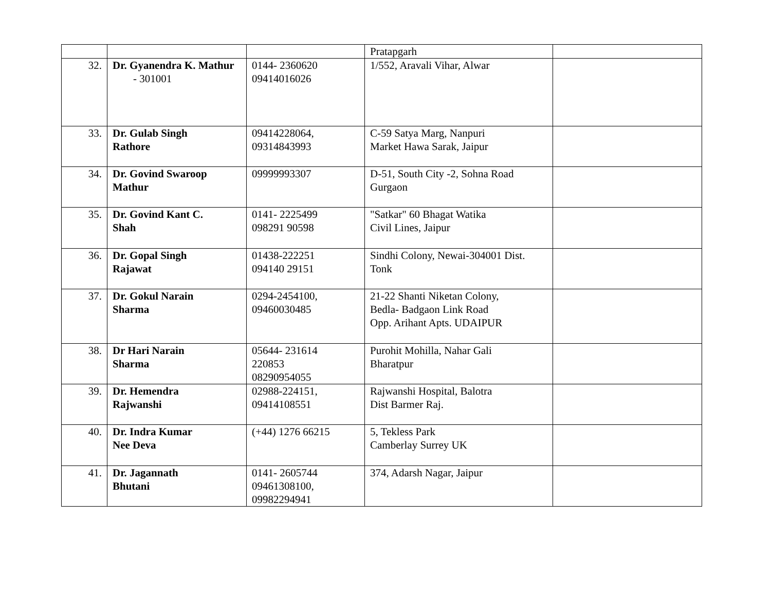| | | | Pratapgarh | |
| 32. | Dr. Gyanendra K. Mathur - 301001 | 0144- 2360620 09414016026 | 1/552, Aravali Vihar, Alwar | |
| 33. | Dr. Gulab Singh Rathore | 09414228064, 09314843993 | C-59 Satya Marg, Nanpuri Market Hawa Sarak, Jaipur | |
| 34. | Dr. Govind Swaroop Mathur | 09999993307 | D-51, South City -2, Sohna Road Gurgaon | |
| 35. | Dr. Govind Kant C. Shah | 0141- 2225499 098291 90598 | "Satkar" 60 Bhagat Watika Civil Lines, Jaipur | |
| 36. | Dr. Gopal Singh Rajawat | 01438-222251 094140 29151 | Sindhi Colony, Newai-304001 Dist. Tonk | |
| 37. | Dr. Gokul Narain Sharma | 0294-2454100, 09460030485 | 21-22 Shanti Niketan Colony, Bedla- Badgaon Link Road Opp. Arihant Apts. UDAIPUR | |
| 38. | Dr Hari Narain Sharma | 05644- 231614 220853 08290954055 | Purohit Mohilla, Nahar Gali Bharatpur | |
| 39. | Dr. Hemendra Rajwanshi | 02988-224151, 09414108551 | Rajwanshi Hospital, Balotra Dist Barmer Raj. | |
| 40. | Dr. Indra Kumar Nee Deva | (+44) 1276 66215 | 5, Tekless Park Camberlay Surrey UK | |
| 41. | Dr. Jagannath Bhutani | 0141- 2605744 09461308100, 09982294941 | 374, Adarsh Nagar, Jaipur | |